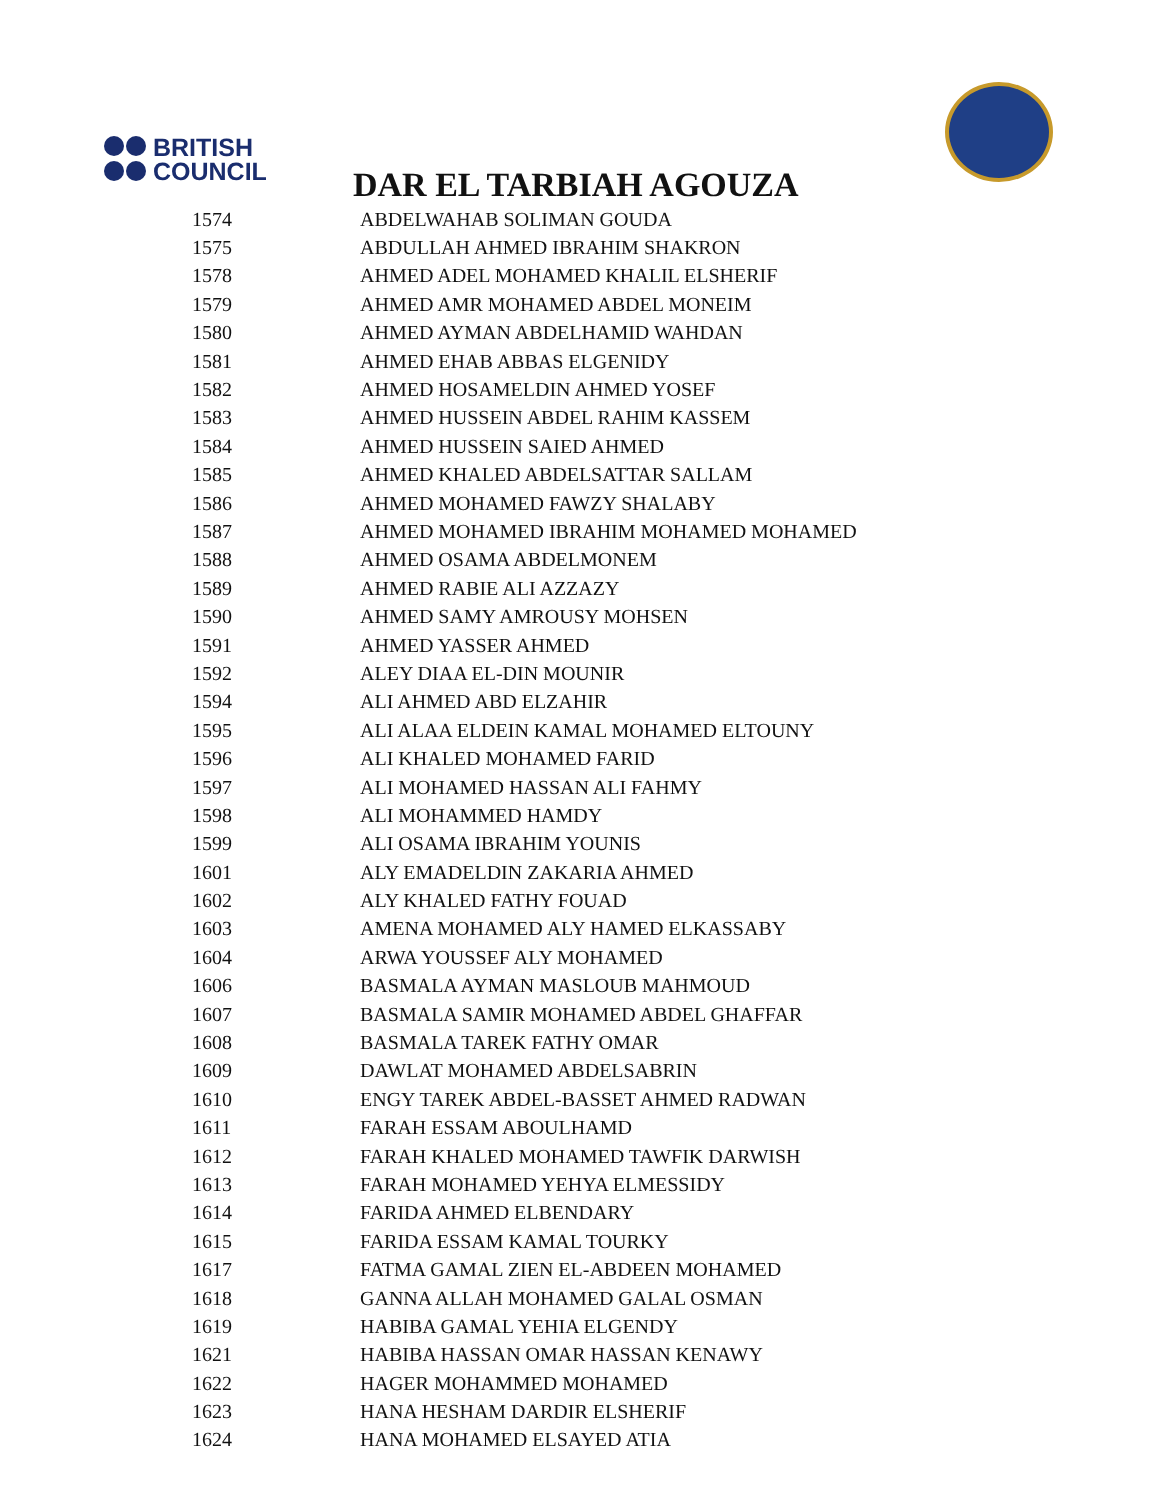BRITISH
COUNCIL
DAR EL TARBIAH AGOUZA
| 1574 | ABDELWAHAB SOLIMAN GOUDA |
| 1575 | ABDULLAH AHMED IBRAHIM SHAKRON |
| 1578 | AHMED ADEL MOHAMED KHALIL ELSHERIF |
| 1579 | AHMED AMR MOHAMED ABDEL MONEIM |
| 1580 | AHMED AYMAN ABDELHAMID WAHDAN |
| 1581 | AHMED EHAB ABBAS ELGENIDY |
| 1582 | AHMED HOSAMELDIN AHMED YOSEF |
| 1583 | AHMED HUSSEIN ABDEL RAHIM KASSEM |
| 1584 | AHMED HUSSEIN SAIED AHMED |
| 1585 | AHMED KHALED ABDELSATTAR SALLAM |
| 1586 | AHMED MOHAMED FAWZY SHALABY |
| 1587 | AHMED MOHAMED IBRAHIM MOHAMED MOHAMED |
| 1588 | AHMED OSAMA ABDELMONEM |
| 1589 | AHMED RABIE ALI AZZAZY |
| 1590 | AHMED SAMY AMROUSY MOHSEN |
| 1591 | AHMED YASSER AHMED |
| 1592 | ALEY DIAA EL-DIN MOUNIR |
| 1594 | ALI AHMED ABD ELZAHIR |
| 1595 | ALI ALAA ELDEIN KAMAL MOHAMED ELTOUNY |
| 1596 | ALI KHALED MOHAMED FARID |
| 1597 | ALI MOHAMED HASSAN ALI FAHMY |
| 1598 | ALI MOHAMMED HAMDY |
| 1599 | ALI OSAMA IBRAHIM YOUNIS |
| 1601 | ALY EMADELDIN ZAKARIA AHMED |
| 1602 | ALY KHALED FATHY FOUAD |
| 1603 | AMENA MOHAMED ALY HAMED ELKASSABY |
| 1604 | ARWA YOUSSEF ALY MOHAMED |
| 1606 | BASMALA AYMAN MASLOUB MAHMOUD |
| 1607 | BASMALA SAMIR MOHAMED ABDEL GHAFFAR |
| 1608 | BASMALA TAREK FATHY OMAR |
| 1609 | DAWLAT MOHAMED ABDELSABRIN |
| 1610 | ENGY TAREK ABDEL-BASSET AHMED RADWAN |
| 1611 | FARAH ESSAM ABOULHAMD |
| 1612 | FARAH KHALED MOHAMED TAWFIK DARWISH |
| 1613 | FARAH MOHAMED YEHYA ELMESSIDY |
| 1614 | FARIDA AHMED ELBENDARY |
| 1615 | FARIDA ESSAM KAMAL TOURKY |
| 1617 | FATMA GAMAL ZIEN EL-ABDEEN MOHAMED |
| 1618 | GANNA ALLAH MOHAMED GALAL OSMAN |
| 1619 | HABIBA GAMAL YEHIA ELGENDY |
| 1621 | HABIBA HASSAN OMAR HASSAN KENAWY |
| 1622 | HAGER MOHAMMED MOHAMED |
| 1623 | HANA HESHAM DARDIR ELSHERIF |
| 1624 | HANA MOHAMED ELSAYED ATIA |